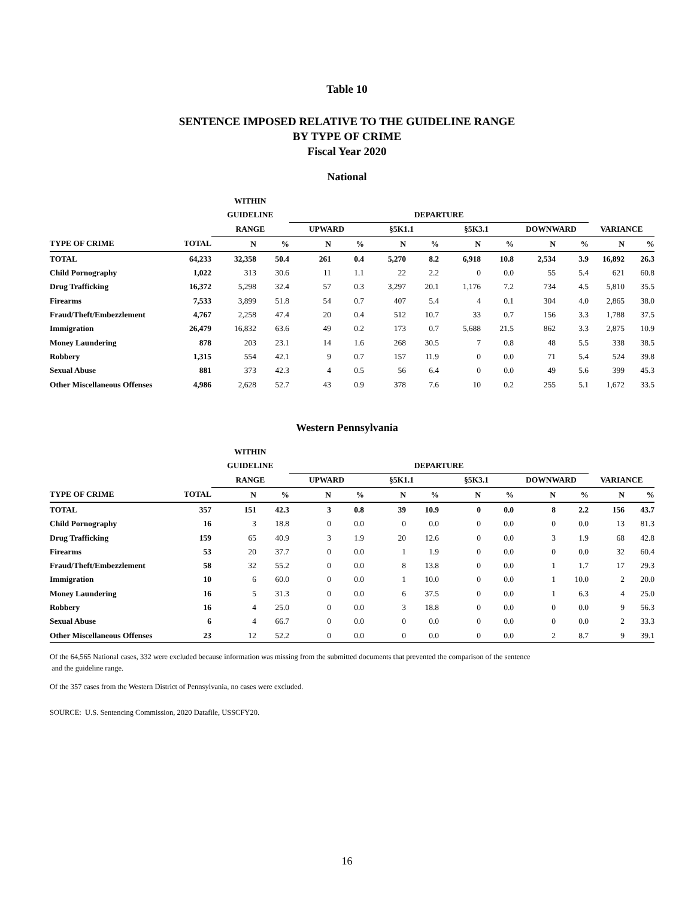Table 10
SENTENCE IMPOSED RELATIVE TO THE GUIDELINE RANGE
BY TYPE OF CRIME
Fiscal Year 2020
National
| | | WITHIN | | | | | | | | | | | |
| --- | --- | --- | --- | --- | --- | --- | --- | --- | --- | --- | --- | --- | --- |
| | | GUIDELINE | | DEPARTURE | | | | | | | | | |
| | | RANGE | | UPWARD | | §5K1.1 | | §5K3.1 | | DOWNWARD | | VARIANCE | |
| TYPE OF CRIME | TOTAL | N | % | N | % | N | % | N | % | N | % | N | % |
| TOTAL | 64,233 | 32,358 | 50.4 | 261 | 0.4 | 5,270 | 8.2 | 6,918 | 10.8 | 2,534 | 3.9 | 16,892 | 26.3 |
| Child Pornography | 1,022 | 313 | 30.6 | 11 | 1.1 | 22 | 2.2 | 0 | 0.0 | 55 | 5.4 | 621 | 60.8 |
| Drug Trafficking | 16,372 | 5,298 | 32.4 | 57 | 0.3 | 3,297 | 20.1 | 1,176 | 7.2 | 734 | 4.5 | 5,810 | 35.5 |
| Firearms | 7,533 | 3,899 | 51.8 | 54 | 0.7 | 407 | 5.4 | 4 | 0.1 | 304 | 4.0 | 2,865 | 38.0 |
| Fraud/Theft/Embezzlement | 4,767 | 2,258 | 47.4 | 20 | 0.4 | 512 | 10.7 | 33 | 0.7 | 156 | 3.3 | 1,788 | 37.5 |
| Immigration | 26,479 | 16,832 | 63.6 | 49 | 0.2 | 173 | 0.7 | 5,688 | 21.5 | 862 | 3.3 | 2,875 | 10.9 |
| Money Laundering | 878 | 203 | 23.1 | 14 | 1.6 | 268 | 30.5 | 7 | 0.8 | 48 | 5.5 | 338 | 38.5 |
| Robbery | 1,315 | 554 | 42.1 | 9 | 0.7 | 157 | 11.9 | 0 | 0.0 | 71 | 5.4 | 524 | 39.8 |
| Sexual Abuse | 881 | 373 | 42.3 | 4 | 0.5 | 56 | 6.4 | 0 | 0.0 | 49 | 5.6 | 399 | 45.3 |
| Other Miscellaneous Offenses | 4,986 | 2,628 | 52.7 | 43 | 0.9 | 378 | 7.6 | 10 | 0.2 | 255 | 5.1 | 1,672 | 33.5 |
Western Pennsylvania
| | | WITHIN | | | | | | | | | | | |
| --- | --- | --- | --- | --- | --- | --- | --- | --- | --- | --- | --- | --- | --- |
| | | GUIDELINE | | DEPARTURE | | | | | | | | | |
| | | RANGE | | UPWARD | | §5K1.1 | | §5K3.1 | | DOWNWARD | | VARIANCE | |
| TYPE OF CRIME | TOTAL | N | % | N | % | N | % | N | % | N | % | N | % |
| TOTAL | 357 | 151 | 42.3 | 3 | 0.8 | 39 | 10.9 | 0 | 0.0 | 8 | 2.2 | 156 | 43.7 |
| Child Pornography | 16 | 3 | 18.8 | 0 | 0.0 | 0 | 0.0 | 0 | 0.0 | 0 | 0.0 | 13 | 81.3 |
| Drug Trafficking | 159 | 65 | 40.9 | 3 | 1.9 | 20 | 12.6 | 0 | 0.0 | 3 | 1.9 | 68 | 42.8 |
| Firearms | 53 | 20 | 37.7 | 0 | 0.0 | 1 | 1.9 | 0 | 0.0 | 0 | 0.0 | 32 | 60.4 |
| Fraud/Theft/Embezzlement | 58 | 32 | 55.2 | 0 | 0.0 | 8 | 13.8 | 0 | 0.0 | 1 | 1.7 | 17 | 29.3 |
| Immigration | 10 | 6 | 60.0 | 0 | 0.0 | 1 | 10.0 | 0 | 0.0 | 1 | 10.0 | 2 | 20.0 |
| Money Laundering | 16 | 5 | 31.3 | 0 | 0.0 | 6 | 37.5 | 0 | 0.0 | 1 | 6.3 | 4 | 25.0 |
| Robbery | 16 | 4 | 25.0 | 0 | 0.0 | 3 | 18.8 | 0 | 0.0 | 0 | 0.0 | 9 | 56.3 |
| Sexual Abuse | 6 | 4 | 66.7 | 0 | 0.0 | 0 | 0.0 | 0 | 0.0 | 0 | 0.0 | 2 | 33.3 |
| Other Miscellaneous Offenses | 23 | 12 | 52.2 | 0 | 0.0 | 0 | 0.0 | 0 | 0.0 | 2 | 8.7 | 9 | 39.1 |
Of the 64,565 National cases, 332 were excluded because information was missing from the submitted documents that prevented the comparison of the sentence
and the guideline range.
Of the 357 cases from the Western District of Pennsylvania, no cases were excluded.
SOURCE: U.S. Sentencing Commission, 2020 Datafile, USSCFY20.
16